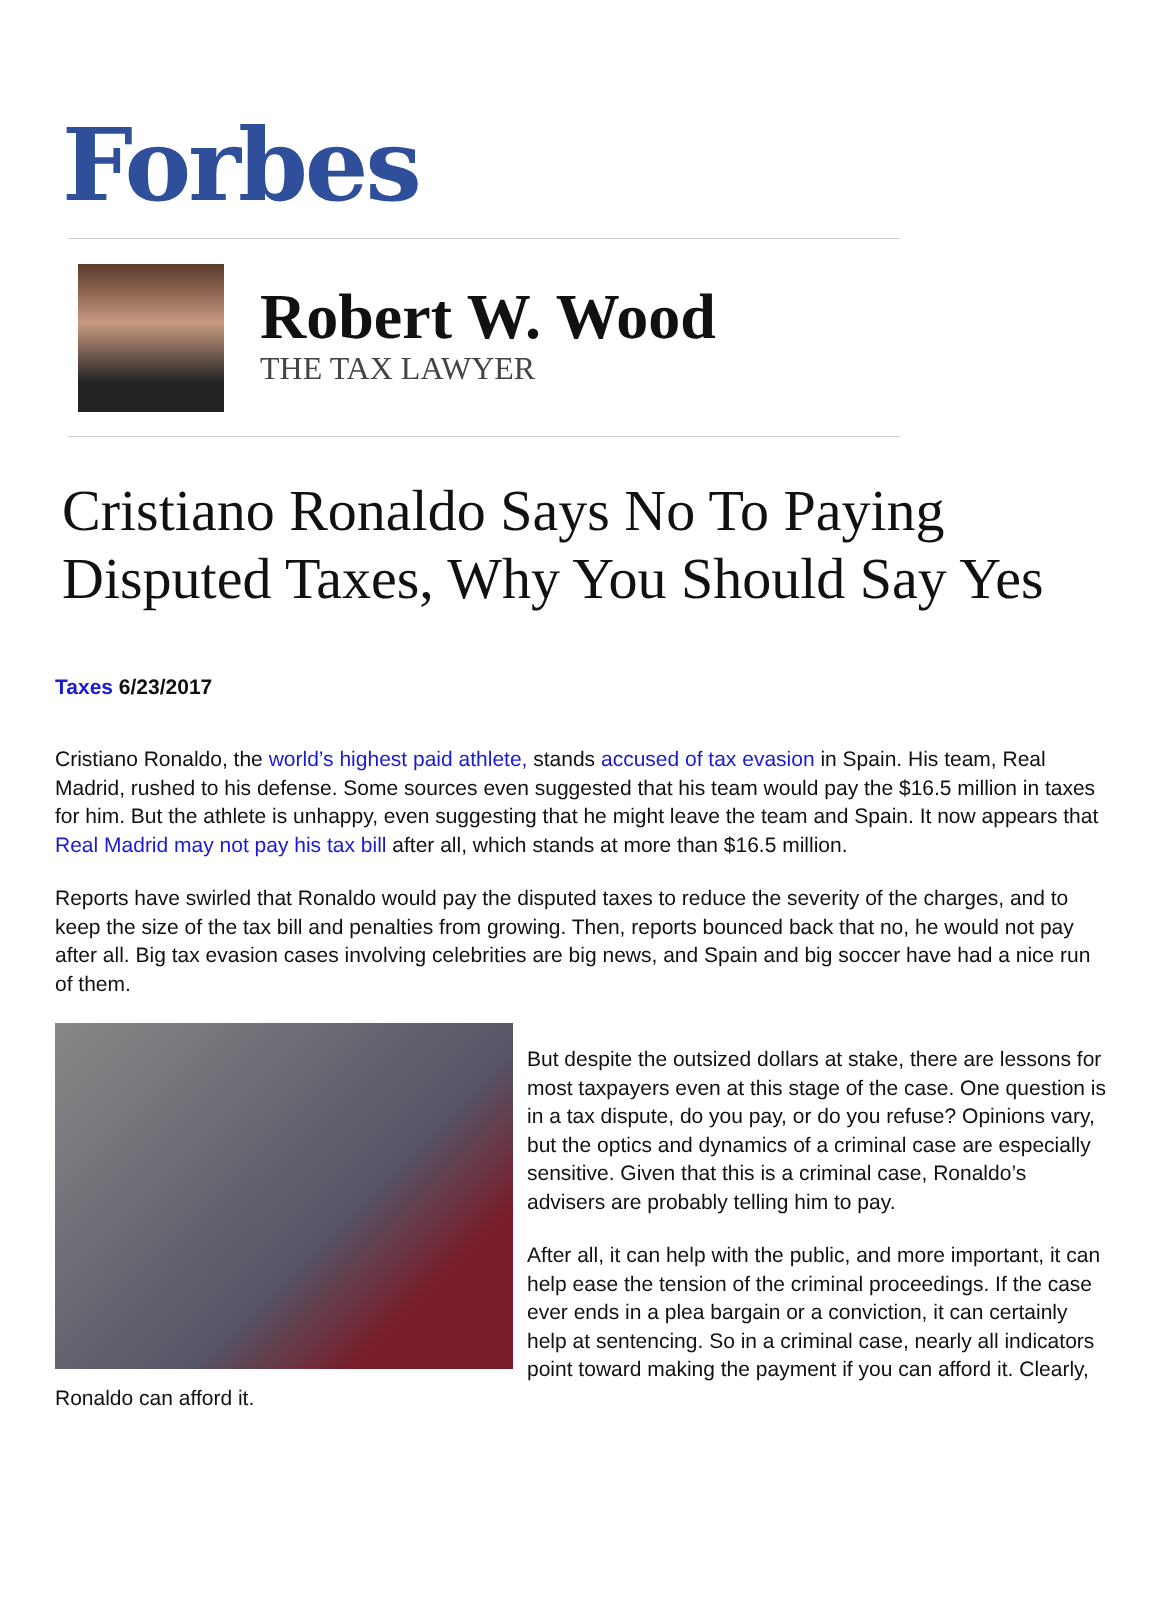Forbes
Robert W. Wood
THE TAX LAWYER
Cristiano Ronaldo Says No To Paying Disputed Taxes, Why You Should Say Yes
Taxes 6/23/2017
Cristiano Ronaldo, the world’s highest paid athlete, stands accused of tax evasion in Spain. His team, Real Madrid, rushed to his defense. Some sources even suggested that his team would pay the $16.5 million in taxes for him. But the athlete is unhappy, even suggesting that he might leave the team and Spain. It now appears that Real Madrid may not pay his tax bill after all, which stands at more than $16.5 million.
Reports have swirled that Ronaldo would pay the disputed taxes to reduce the severity of the charges, and to keep the size of the tax bill and penalties from growing. Then, reports bounced back that no, he would not pay after all. Big tax evasion cases involving celebrities are big news, and Spain and big soccer have had a nice run of them.
But despite the outsized dollars at stake, there are lessons for most taxpayers even at this stage of the case. One question is in a tax dispute, do you pay, or do you refuse? Opinions vary, but the optics and dynamics of a criminal case are especially sensitive. Given that this is a criminal case, Ronaldo’s advisers are probably telling him to pay.
After all, it can help with the public, and more important, it can help ease the tension of the criminal proceedings. If the case ever ends in a plea bargain or a conviction, it can certainly help at sentencing. So in a criminal case, nearly all indicators point toward making the payment if you can afford it. Clearly, Ronaldo can afford it.